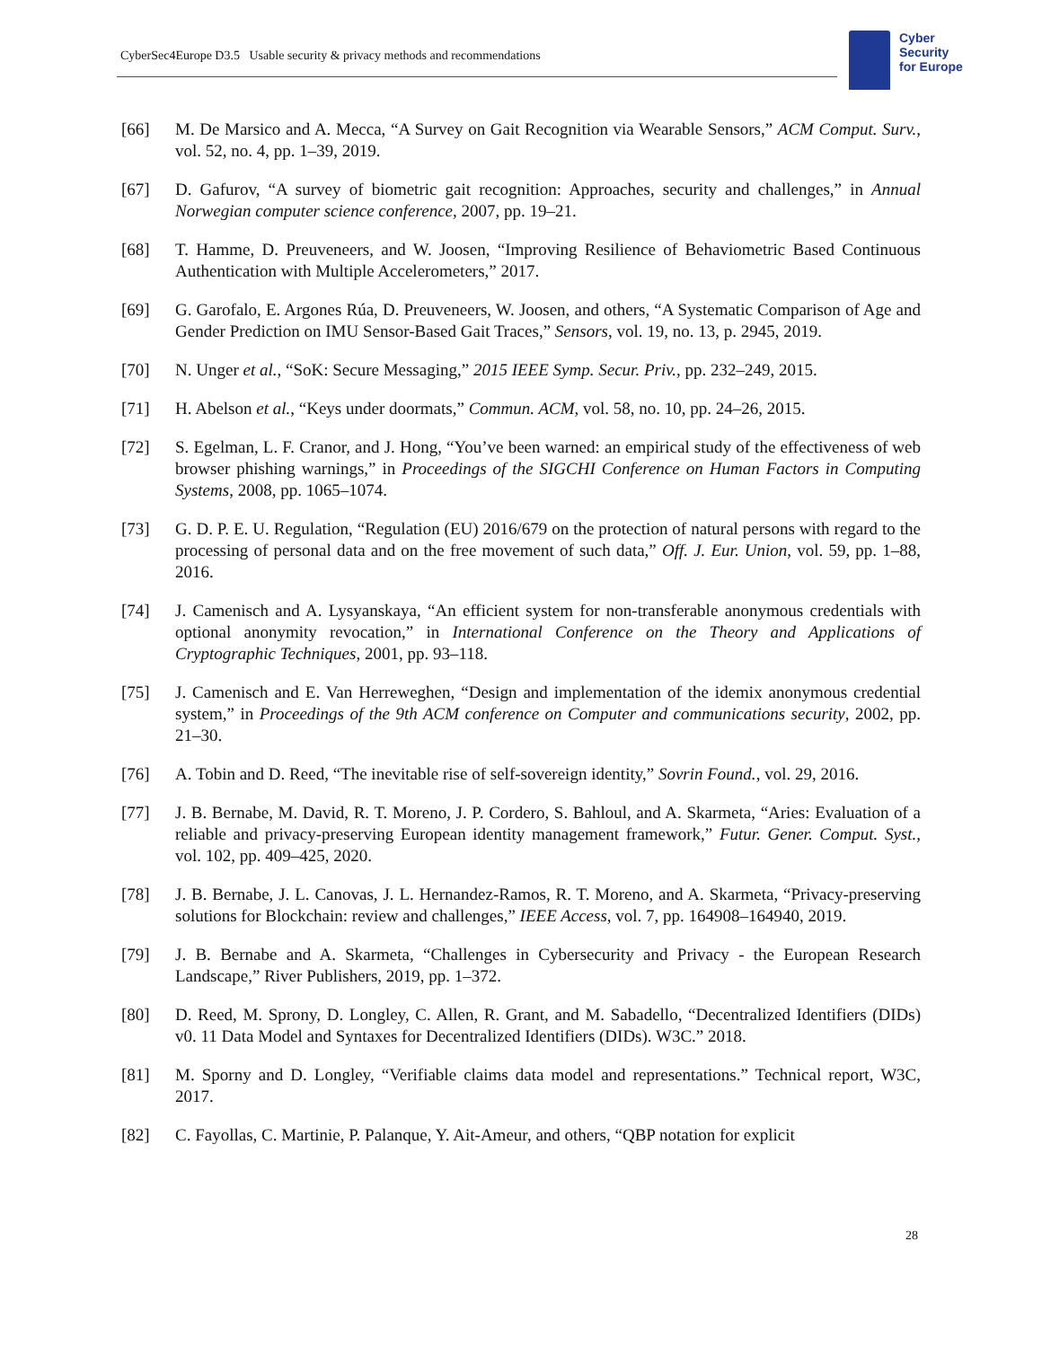CyberSec4Europe D3.5 Usable security & privacy methods and recommendations
Cyber
Security
for Europe
[66] M. De Marsico and A. Mecca, “A Survey on Gait Recognition via Wearable Sensors,” ACM Comput. Surv., vol. 52, no. 4, pp. 1–39, 2019.
[67] D. Gafurov, “A survey of biometric gait recognition: Approaches, security and challenges,” in Annual Norwegian computer science conference, 2007, pp. 19–21.
[68] T. Hamme, D. Preuveneers, and W. Joosen, “Improving Resilience of Behaviometric Based Continuous Authentication with Multiple Accelerometers,” 2017.
[69] G. Garofalo, E. Argones Rúa, D. Preuveneers, W. Joosen, and others, “A Systematic Comparison of Age and Gender Prediction on IMU Sensor-Based Gait Traces,” Sensors, vol. 19, no. 13, p. 2945, 2019.
[70] N. Unger et al., “SoK: Secure Messaging,” 2015 IEEE Symp. Secur. Priv., pp. 232–249, 2015.
[71] H. Abelson et al., “Keys under doormats,” Commun. ACM, vol. 58, no. 10, pp. 24–26, 2015.
[72] S. Egelman, L. F. Cranor, and J. Hong, “You’ve been warned: an empirical study of the effectiveness of web browser phishing warnings,” in Proceedings of the SIGCHI Conference on Human Factors in Computing Systems, 2008, pp. 1065–1074.
[73] G. D. P. E. U. Regulation, “Regulation (EU) 2016/679 on the protection of natural persons with regard to the processing of personal data and on the free movement of such data,” Off. J. Eur. Union, vol. 59, pp. 1–88, 2016.
[74] J. Camenisch and A. Lysyanskaya, “An efficient system for non-transferable anonymous credentials with optional anonymity revocation,” in International Conference on the Theory and Applications of Cryptographic Techniques, 2001, pp. 93–118.
[75] J. Camenisch and E. Van Herreweghen, “Design and implementation of the idemix anonymous credential system,” in Proceedings of the 9th ACM conference on Computer and communications security, 2002, pp. 21–30.
[76] A. Tobin and D. Reed, “The inevitable rise of self-sovereign identity,” Sovrin Found., vol. 29, 2016.
[77] J. B. Bernabe, M. David, R. T. Moreno, J. P. Cordero, S. Bahloul, and A. Skarmeta, “Aries: Evaluation of a reliable and privacy-preserving European identity management framework,” Futur. Gener. Comput. Syst., vol. 102, pp. 409–425, 2020.
[78] J. B. Bernabe, J. L. Canovas, J. L. Hernandez-Ramos, R. T. Moreno, and A. Skarmeta, “Privacy-preserving solutions for Blockchain: review and challenges,” IEEE Access, vol. 7, pp. 164908–164940, 2019.
[79] J. B. Bernabe and A. Skarmeta, “Challenges in Cybersecurity and Privacy - the European Research Landscape,” River Publishers, 2019, pp. 1–372.
[80] D. Reed, M. Sprony, D. Longley, C. Allen, R. Grant, and M. Sabadello, “Decentralized Identifiers (DIDs) v0. 11 Data Model and Syntaxes for Decentralized Identifiers (DIDs). W3C.” 2018.
[81] M. Sporny and D. Longley, “Verifiable claims data model and representations.” Technical report, W3C, 2017.
[82] C. Fayollas, C. Martinie, P. Palanque, Y. Ait-Ameur, and others, “QBP notation for explicit
28